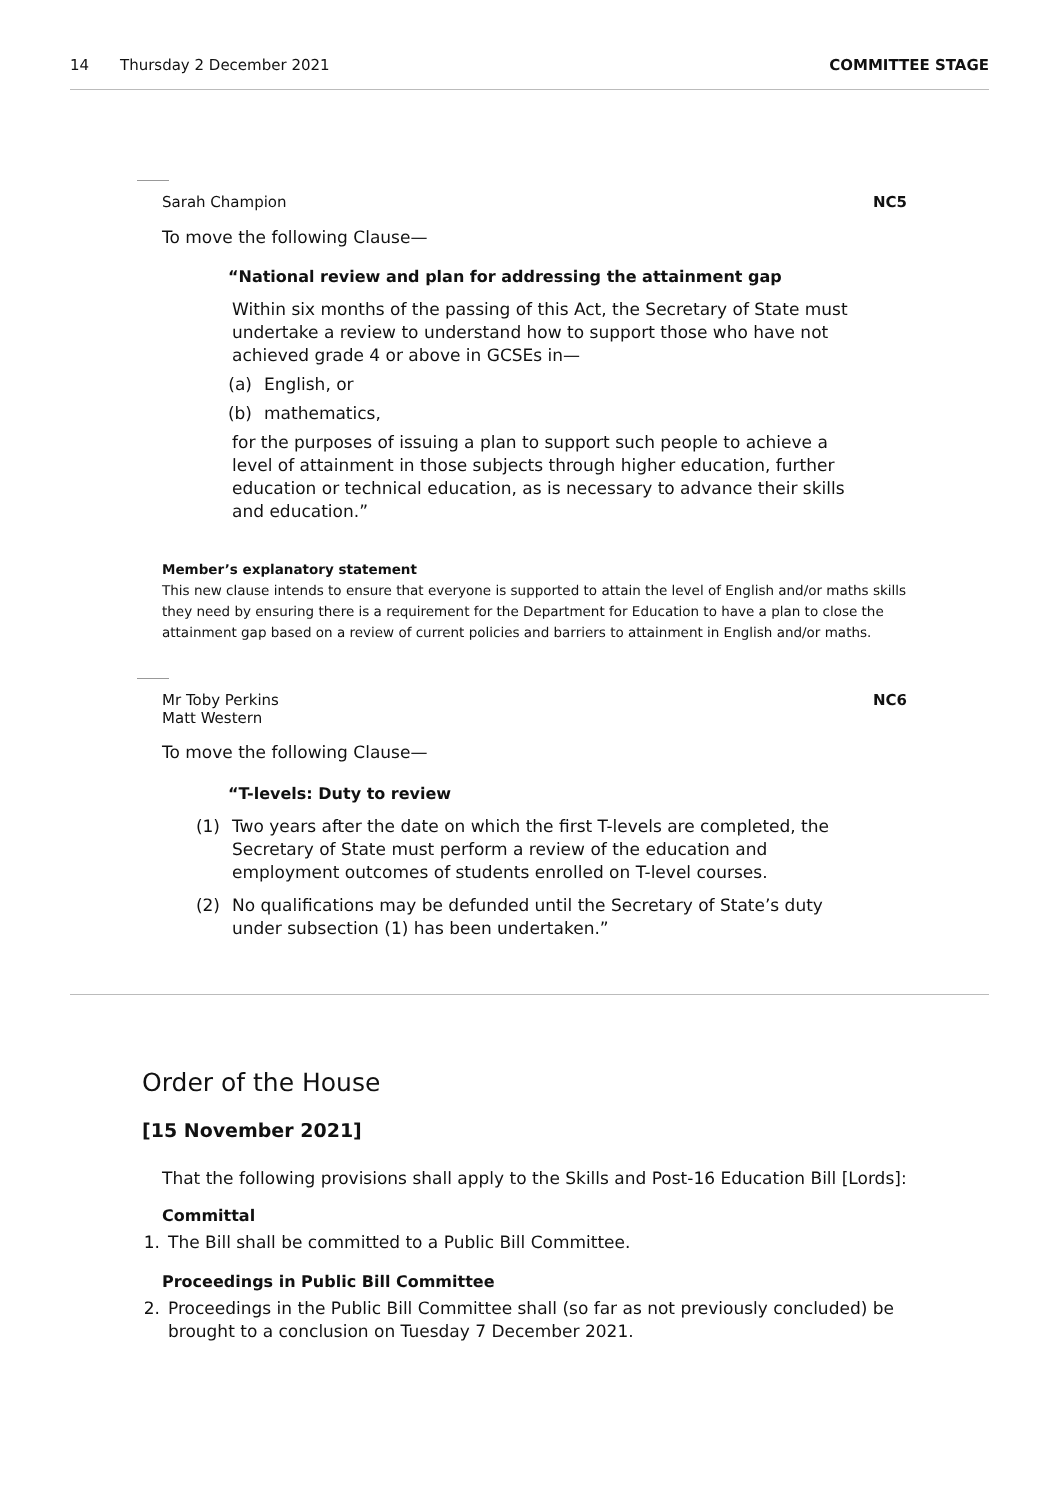14 Thursday 2 December 2021 COMMITTEE STAGE
Sarah Champion NC5
To move the following Clause—
“National review and plan for addressing the attainment gap
Within six months of the passing of this Act, the Secretary of State must undertake a review to understand how to support those who have not achieved grade 4 or above in GCSEs in—
(a) English, or
(b) mathematics,
for the purposes of issuing a plan to support such people to achieve a level of attainment in those subjects through higher education, further education or technical education, as is necessary to advance their skills and education.”
Member’s explanatory statement
This new clause intends to ensure that everyone is supported to attain the level of English and/or maths skills they need by ensuring there is a requirement for the Department for Education to have a plan to close the attainment gap based on a review of current policies and barriers to attainment in English and/or maths.
Mr Toby Perkins
Matt Western NC6
To move the following Clause—
“T-levels: Duty to review
(1) Two years after the date on which the first T-levels are completed, the Secretary of State must perform a review of the education and employment outcomes of students enrolled on T-level courses.
(2) No qualifications may be defunded until the Secretary of State’s duty under subsection (1) has been undertaken.”
Order of the House
[15 November 2021]
That the following provisions shall apply to the Skills and Post-16 Education Bill [Lords]:
Committal
1. The Bill shall be committed to a Public Bill Committee.
Proceedings in Public Bill Committee
2. Proceedings in the Public Bill Committee shall (so far as not previously concluded) be brought to a conclusion on Tuesday 7 December 2021.